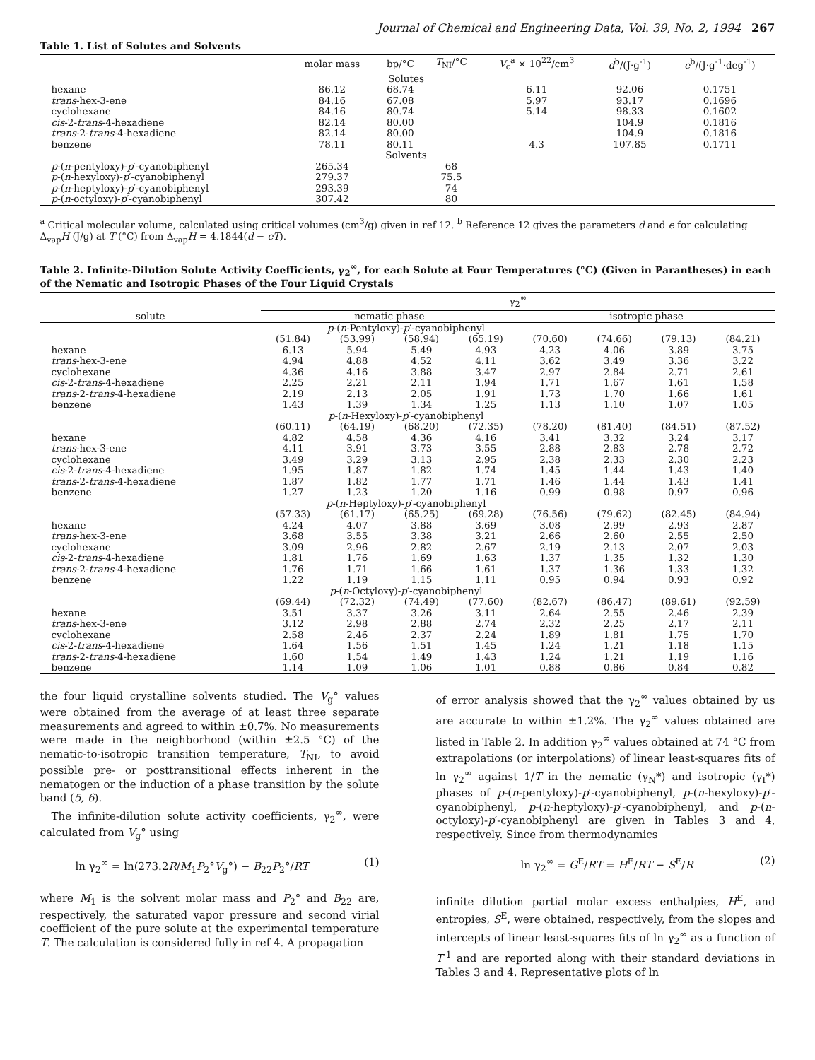Journal of Chemical and Engineering Data, Vol. 39, No. 2, 1994 267
Table 1. List of Solutes and Solvents
| | molar mass | bp/°C | T<sub>NI</sub>/°C | V<sub>c</sub><sup>a</sup> × 10<sup>22</sup>/cm<sup>3</sup> | d<sup>b</sup>/(J·g<sup>-1</sup>) | e<sup>b</sup>/(J·g<sup>-1</sup>·deg<sup>-1</sup>) |
| --- | --- | --- | --- | --- | --- | --- |
| Solutes | | | | | | |
| hexane | 86.12 | 68.74 | | 6.11 | 92.06 | 0.1751 |
| trans -hex-3-ene | 84.16 | 67.08 | | 5.97 | 93.17 | 0.1696 |
| cyclohexane | 84.16 | 80.74 | | 5.14 | 98.33 | 0.1602 |
| cis -2- trans -4-hexadiene | 82.14 | 80.00 | | | 104.9 | 0.1816 |
| trans -2- trans -4-hexadiene | 82.14 | 80.00 | | | 104.9 | 0.1816 |
| benzene | 78.11 | 80.11 | | 4.3 | 107.85 | 0.1711 |
| Solvents | | | | | | |
| p -( n -pentyloxy)- p ′-cyanobiphenyl | 265.34 | | 68 | | | |
| p -( n -hexyloxy)- p ′-cyanobiphenyl | 279.37 | | 75.5 | | | |
| p -( n -heptyloxy)- p ′-cyanobiphenyl | 293.39 | | 74 | | | |
| p -( n -octyloxy)- p ′-cyanobiphenyl | 307.42 | | 80 | | | |
<sup>a</sup> Critical molecular volume, calculated using critical volumes (cm<sup>3</sup>/g) given in ref 12. <sup>b</sup> Reference 12 gives the parameters d and e for calculating Δ<sub>vap</sub>H (J/g) at T (°C) from Δ<sub>vap</sub>H = 4.1844(d − eT).
Table 2. Infinite-Dilution Solute Activity Coefficients, γ<sub>2</sub><sup>∞</sup>, for each Solute at Four Temperatures (°C) (Given in Parantheses) in each of the Nematic and Isotropic Phases of the Four Liquid Crystals
| solute | γ<sub>2</sub><sup>∞</sup> | | | | | | | |
| --- | --- | --- | --- | --- | --- | --- | --- | --- |
| | nematic phase | | | | isotropic phase | | | |
| p -( n -Pentyloxy)- p ′-cyanobiphenyl | | | | | | | | |
| | (51.84) | (53.99) | (58.94) | (65.19) | (70.60) | (74.66) | (79.13) | (84.21) |
| hexane | 6.13 | 5.94 | 5.49 | 4.93 | 4.23 | 4.06 | 3.89 | 3.75 |
| trans -hex-3-ene | 4.94 | 4.88 | 4.52 | 4.11 | 3.62 | 3.49 | 3.36 | 3.22 |
| cyclohexane | 4.36 | 4.16 | 3.88 | 3.47 | 2.97 | 2.84 | 2.71 | 2.61 |
| cis -2- trans -4-hexadiene | 2.25 | 2.21 | 2.11 | 1.94 | 1.71 | 1.67 | 1.61 | 1.58 |
| trans -2- trans -4-hexadiene | 2.19 | 2.13 | 2.05 | 1.91 | 1.73 | 1.70 | 1.66 | 1.61 |
| benzene | 1.43 | 1.39 | 1.34 | 1.25 | 1.13 | 1.10 | 1.07 | 1.05 |
| p -( n -Hexyloxy)- p ′-cyanobiphenyl | | | | | | | | |
| | (60.11) | (64.19) | (68.20) | (72.35) | (78.20) | (81.40) | (84.51) | (87.52) |
| hexane | 4.82 | 4.58 | 4.36 | 4.16 | 3.41 | 3.32 | 3.24 | 3.17 |
| trans -hex-3-ene | 4.11 | 3.91 | 3.73 | 3.55 | 2.88 | 2.83 | 2.78 | 2.72 |
| cyclohexane | 3.49 | 3.29 | 3.13 | 2.95 | 2.38 | 2.33 | 2.30 | 2.23 |
| cis -2- trans -4-hexadiene | 1.95 | 1.87 | 1.82 | 1.74 | 1.45 | 1.44 | 1.43 | 1.40 |
| trans -2- trans -4-hexadiene | 1.87 | 1.82 | 1.77 | 1.71 | 1.46 | 1.44 | 1.43 | 1.41 |
| benzene | 1.27 | 1.23 | 1.20 | 1.16 | 0.99 | 0.98 | 0.97 | 0.96 |
| p -( n -Heptyloxy)- p ′-cyanobiphenyl | | | | | | | | |
| | (57.33) | (61.17) | (65.25) | (69.28) | (76.56) | (79.62) | (82.45) | (84.94) |
| hexane | 4.24 | 4.07 | 3.88 | 3.69 | 3.08 | 2.99 | 2.93 | 2.87 |
| trans -hex-3-ene | 3.68 | 3.55 | 3.38 | 3.21 | 2.66 | 2.60 | 2.55 | 2.50 |
| cyclohexane | 3.09 | 2.96 | 2.82 | 2.67 | 2.19 | 2.13 | 2.07 | 2.03 |
| cis -2- trans -4-hexadiene | 1.81 | 1.76 | 1.69 | 1.63 | 1.37 | 1.35 | 1.32 | 1.30 |
| trans -2- trans -4-hexadiene | 1.76 | 1.71 | 1.66 | 1.61 | 1.37 | 1.36 | 1.33 | 1.32 |
| benzene | 1.22 | 1.19 | 1.15 | 1.11 | 0.95 | 0.94 | 0.93 | 0.92 |
| p -( n -Octyloxy)- p ′-cyanobiphenyl | | | | | | | | |
| | (69.44) | (72.32) | (74.49) | (77.60) | (82.67) | (86.47) | (89.61) | (92.59) |
| hexane | 3.51 | 3.37 | 3.26 | 3.11 | 2.64 | 2.55 | 2.46 | 2.39 |
| trans -hex-3-ene | 3.12 | 2.98 | 2.88 | 2.74 | 2.32 | 2.25 | 2.17 | 2.11 |
| cyclohexane | 2.58 | 2.46 | 2.37 | 2.24 | 1.89 | 1.81 | 1.75 | 1.70 |
| cis -2- trans -4-hexadiene | 1.64 | 1.56 | 1.51 | 1.45 | 1.24 | 1.21 | 1.18 | 1.15 |
| trans -2- trans -4-hexadiene | 1.60 | 1.54 | 1.49 | 1.43 | 1.24 | 1.21 | 1.19 | 1.16 |
| benzene | 1.14 | 1.09 | 1.06 | 1.01 | 0.88 | 0.86 | 0.84 | 0.82 |
the four liquid crystalline solvents studied. The V<sub>g</sub>° values were obtained from the average of at least three separate measurements and agreed to within ±0.7%. No measurements were made in the neighborhood (within ±2.5 °C) of the nematic-to-isotropic transition temperature, T<sub>NI</sub>, to avoid possible pre- or posttransitional effects inherent in the nematogen or the induction of a phase transition by the solute band (5, 6).
The infinite-dilution solute activity coefficients, γ<sub>2</sub><sup>∞</sup>, were calculated from V<sub>g</sub>° using
ln γ<sub>2</sub><sup>∞</sup> = ln(273.2R/M<sub>1</sub>P<sub>2</sub>°V<sub>g</sub>°) − B<sub>22</sub>P<sub>2</sub>°/RT (1)
where M<sub>1</sub> is the solvent molar mass and P<sub>2</sub>° and B<sub>22</sub> are, respectively, the saturated vapor pressure and second virial coefficient of the pure solute at the experimental temperature T. The calculation is considered fully in ref 4. A propagation
of error analysis showed that the γ<sub>2</sub><sup>∞</sup> values obtained by us are accurate to within ±1.2%. The γ<sub>2</sub><sup>∞</sup> values obtained are listed in Table 2. In addition γ<sub>2</sub><sup>∞</sup> values obtained at 74 °C from extrapolations (or interpolations) of linear least-squares fits of ln γ<sub>2</sub><sup>∞</sup> against 1/T in the nematic (γ<sub>N</sub>*) and isotropic (γ<sub>I</sub>*) phases of p-(n-pentyloxy)-p′-cyanobiphenyl, p-(n-hexyloxy)-p′-cyanobiphenyl, p-(n-heptyloxy)-p′-cyanobiphenyl, and p-(n-octyloxy)-p′-cyanobiphenyl are given in Tables 3 and 4, respectively. Since from thermodynamics
ln γ<sub>2</sub><sup>∞</sup> = G<sup>E</sup>/RT = H<sup>E</sup>/RT − S<sup>E</sup>/R (2)
infinite dilution partial molar excess enthalpies, H<sup>E</sup>, and entropies, S<sup>E</sup>, were obtained, respectively, from the slopes and intercepts of linear least-squares fits of ln γ<sub>2</sub><sup>∞</sup> as a function of T<sup>-1</sup> and are reported along with their standard deviations in Tables 3 and 4. Representative plots of ln